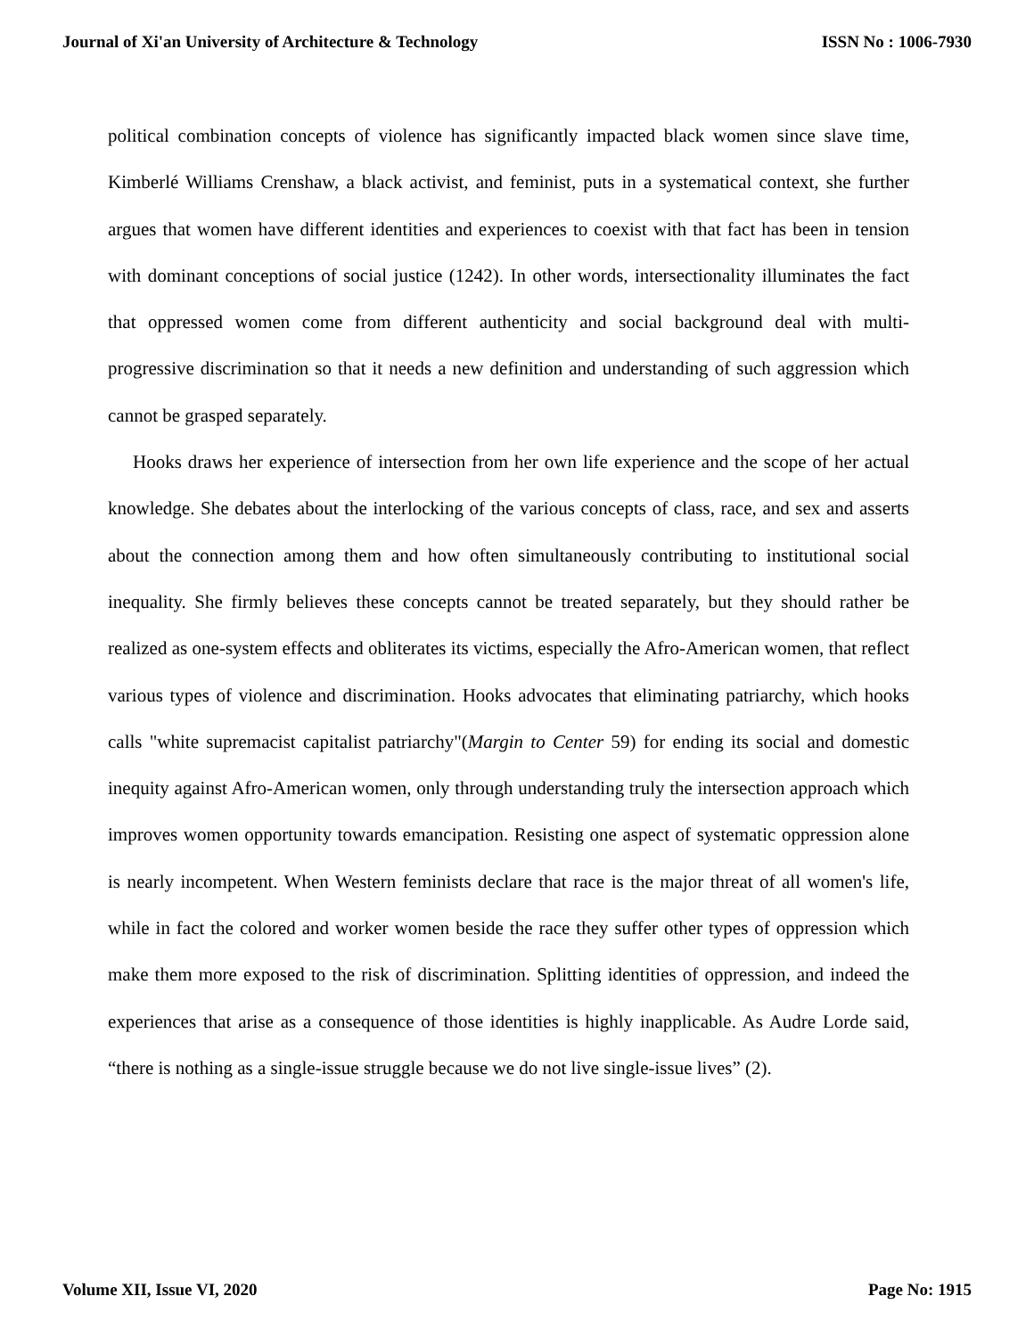Journal of Xi'an University of Architecture & Technology ISSN No : 1006-7930
political combination concepts of violence has significantly impacted black women since slave time, Kimberlé Williams Crenshaw, a black activist, and feminist, puts in a systematical context, she further argues that women have different identities and experiences to coexist with that fact has been in tension with dominant conceptions of social justice (1242). In other words, intersectionality illuminates the fact that oppressed women come from different authenticity and social background deal with multi- progressive discrimination so that it needs a new definition and understanding of such aggression which cannot be grasped separately.
Hooks draws her experience of intersection from her own life experience and the scope of her actual knowledge. She debates about the interlocking of the various concepts of class, race, and sex and asserts about the connection among them and how often simultaneously contributing to institutional social inequality. She firmly believes these concepts cannot be treated separately, but they should rather be realized as one-system effects and obliterates its victims, especially the Afro-American women, that reflect various types of violence and discrimination. Hooks advocates that eliminating patriarchy, which hooks calls "white supremacist capitalist patriarchy"(Margin to Center 59) for ending its social and domestic inequity against Afro-American women, only through understanding truly the intersection approach which improves women opportunity towards emancipation. Resisting one aspect of systematic oppression alone is nearly incompetent. When Western feminists declare that race is the major threat of all women's life, while in fact the colored and worker women beside the race they suffer other types of oppression which make them more exposed to the risk of discrimination. Splitting identities of oppression, and indeed the experiences that arise as a consequence of those identities is highly inapplicable. As Audre Lorde said, “there is nothing as a single-issue struggle because we do not live single-issue lives” (2).
Volume XII, Issue VI, 2020 Page No: 1915